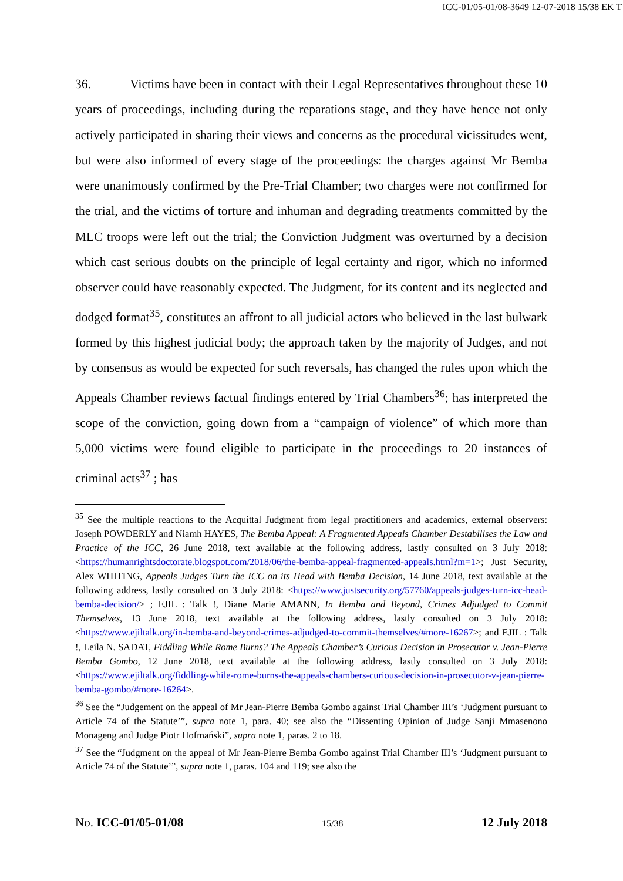ICC-01/05-01/08-3649 12-07-2018 15/38 EK T
36. Victims have been in contact with their Legal Representatives throughout these 10 years of proceedings, including during the reparations stage, and they have hence not only actively participated in sharing their views and concerns as the procedural vicissitudes went, but were also informed of every stage of the proceedings: the charges against Mr Bemba were unanimously confirmed by the Pre-Trial Chamber; two charges were not confirmed for the trial, and the victims of torture and inhuman and degrading treatments committed by the MLC troops were left out the trial; the Conviction Judgment was overturned by a decision which cast serious doubts on the principle of legal certainty and rigor, which no informed observer could have reasonably expected. The Judgment, for its content and its neglected and dodged format<sup>35</sup>, constitutes an affront to all judicial actors who believed in the last bulwark formed by this highest judicial body; the approach taken by the majority of Judges, and not by consensus as would be expected for such reversals, has changed the rules upon which the Appeals Chamber reviews factual findings entered by Trial Chambers<sup>36</sup>; has interpreted the scope of the conviction, going down from a “campaign of violence” of which more than 5,000 victims were found eligible to participate in the proceedings to 20 instances of criminal acts<sup>37</sup> ; has
<sup>35</sup> See the multiple reactions to the Acquittal Judgment from legal practitioners and academics, external observers: Joseph POWDERLY and Niamh HAYES, The Bemba Appeal: A Fragmented Appeals Chamber Destabilises the Law and Practice of the ICC, 26 June 2018, text available at the following address, lastly consulted on 3 July 2018: <https://humanrightsdoctorate.blogspot.com/2018/06/the-bemba-appeal-fragmented-appeals.html?m=1>; Just Security, Alex WHITING, Appeals Judges Turn the ICC on its Head with Bemba Decision, 14 June 2018, text available at the following address, lastly consulted on 3 July 2018: <https://www.justsecurity.org/57760/appeals-judges-turn-icc-head-bemba-decision/> ; EJIL : Talk !, Diane Marie AMANN, In Bemba and Beyond, Crimes Adjudged to Commit Themselves, 13 June 2018, text available at the following address, lastly consulted on 3 July 2018: <https://www.ejiltalk.org/in-bemba-and-beyond-crimes-adjudged-to-commit-themselves/#more-16267>; and EJIL : Talk !, Leila N. SADAT, Fiddling While Rome Burns? The Appeals Chamber’s Curious Decision in Prosecutor v. Jean-Pierre Bemba Gombo, 12 June 2018, text available at the following address, lastly consulted on 3 July 2018: <https://www.ejiltalk.org/fiddling-while-rome-burns-the-appeals-chambers-curious-decision-in-prosecutor-v-jean-pierre-bemba-gombo/#more-16264>.
<sup>36</sup> See the “Judgement on the appeal of Mr Jean-Pierre Bemba Gombo against Trial Chamber III’s ‘Judgment pursuant to Article 74 of the Statute’”, supra note 1, para. 40; see also the “Dissenting Opinion of Judge Sanji Mmasenono Monageng and Judge Piotr Hofmański”, supra note 1, paras. 2 to 18.
<sup>37</sup> See the “Judgment on the appeal of Mr Jean-Pierre Bemba Gombo against Trial Chamber III’s ‘Judgment pursuant to Article 74 of the Statute’”, supra note 1, paras. 104 and 119; see also the
No. ICC-01/05-01/08 15/38 12 July 2018